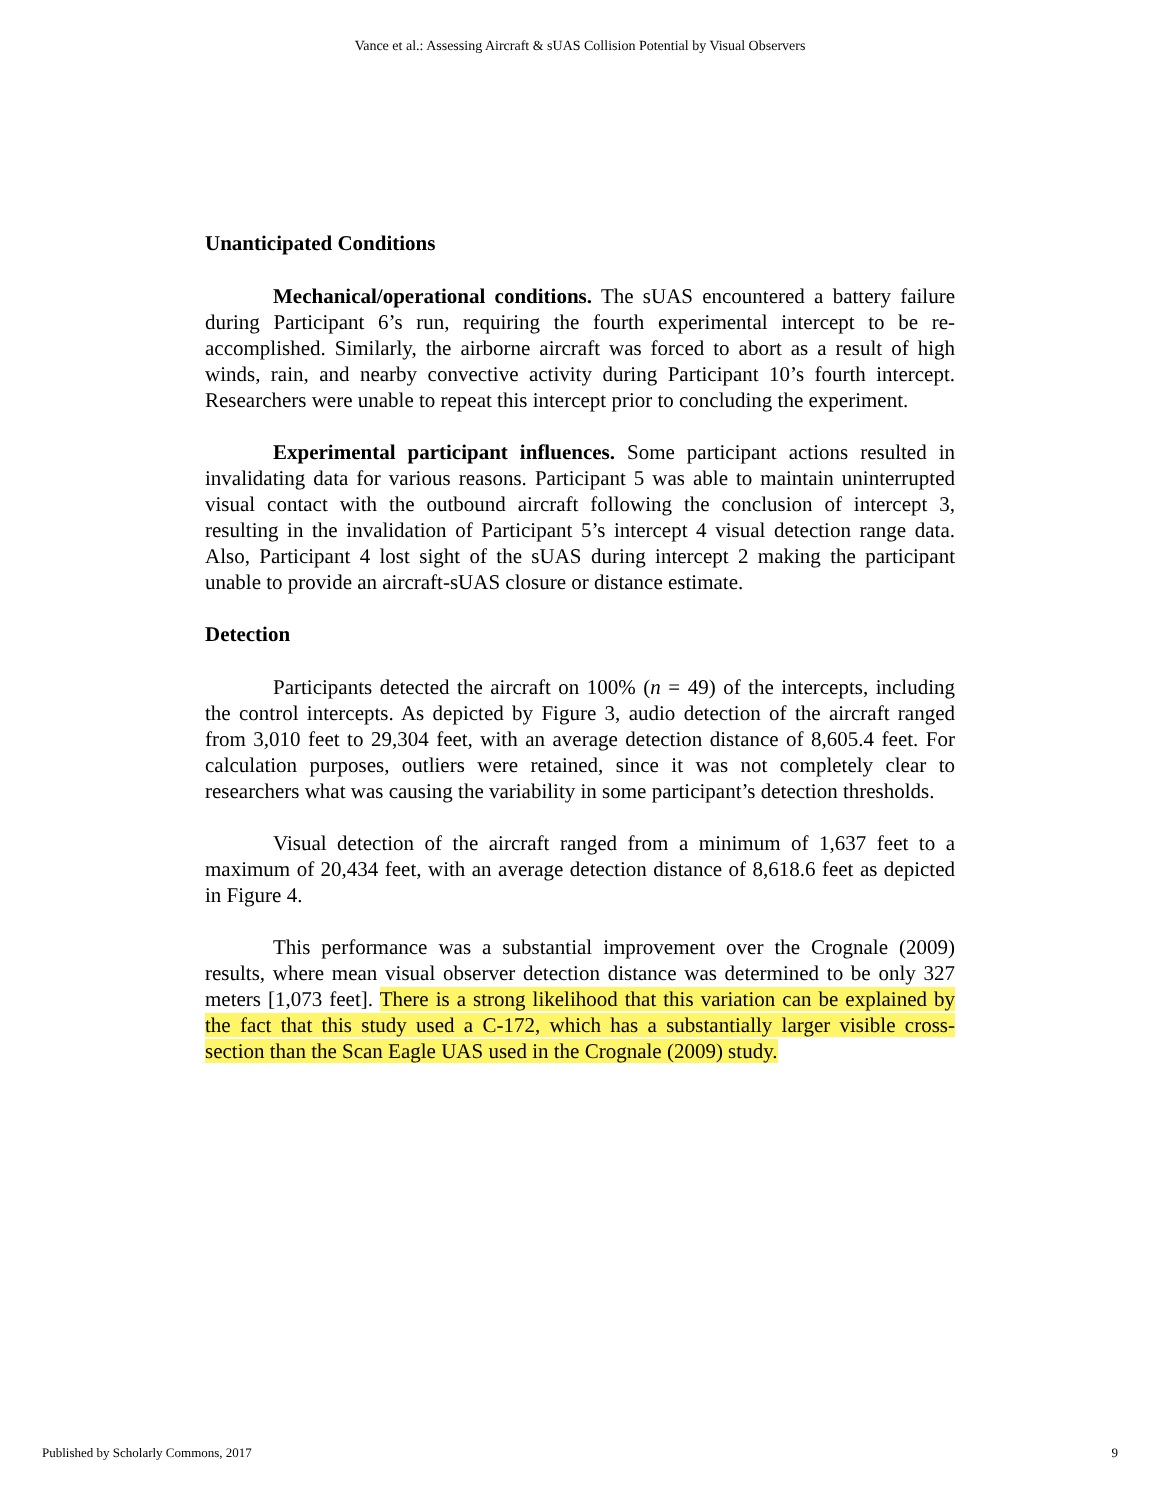Vance et al.: Assessing Aircraft & sUAS Collision Potential by Visual Observers
Unanticipated Conditions
Mechanical/operational conditions. The sUAS encountered a battery failure during Participant 6’s run, requiring the fourth experimental intercept to be re-accomplished. Similarly, the airborne aircraft was forced to abort as a result of high winds, rain, and nearby convective activity during Participant 10’s fourth intercept. Researchers were unable to repeat this intercept prior to concluding the experiment.
Experimental participant influences. Some participant actions resulted in invalidating data for various reasons. Participant 5 was able to maintain uninterrupted visual contact with the outbound aircraft following the conclusion of intercept 3, resulting in the invalidation of Participant 5’s intercept 4 visual detection range data. Also, Participant 4 lost sight of the sUAS during intercept 2 making the participant unable to provide an aircraft-sUAS closure or distance estimate.
Detection
Participants detected the aircraft on 100% (n = 49) of the intercepts, including the control intercepts. As depicted by Figure 3, audio detection of the aircraft ranged from 3,010 feet to 29,304 feet, with an average detection distance of 8,605.4 feet. For calculation purposes, outliers were retained, since it was not completely clear to researchers what was causing the variability in some participant’s detection thresholds.
Visual detection of the aircraft ranged from a minimum of 1,637 feet to a maximum of 20,434 feet, with an average detection distance of 8,618.6 feet as depicted in Figure 4.
This performance was a substantial improvement over the Crognale (2009) results, where mean visual observer detection distance was determined to be only 327 meters [1,073 feet]. There is a strong likelihood that this variation can be explained by the fact that this study used a C-172, which has a substantially larger visible cross-section than the Scan Eagle UAS used in the Crognale (2009) study.
Published by Scholarly Commons, 2017 9